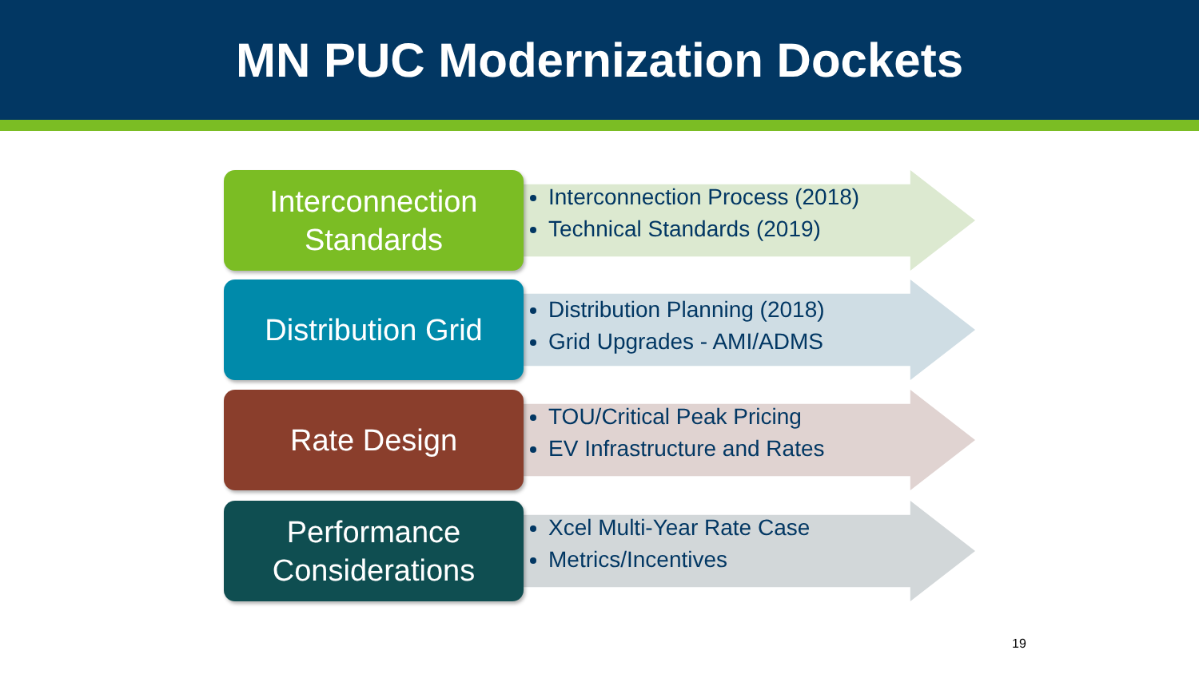MN PUC Modernization Dockets
Interconnection
Standards
Interconnection Process (2018)
Technical Standards (2019)
Distribution Grid
Distribution Planning (2018)
Grid Upgrades - AMI/ADMS
Rate Design
TOU/Critical Peak Pricing
EV Infrastructure and Rates
Performance
Considerations
Xcel Multi-Year Rate Case
Metrics/Incentives
19